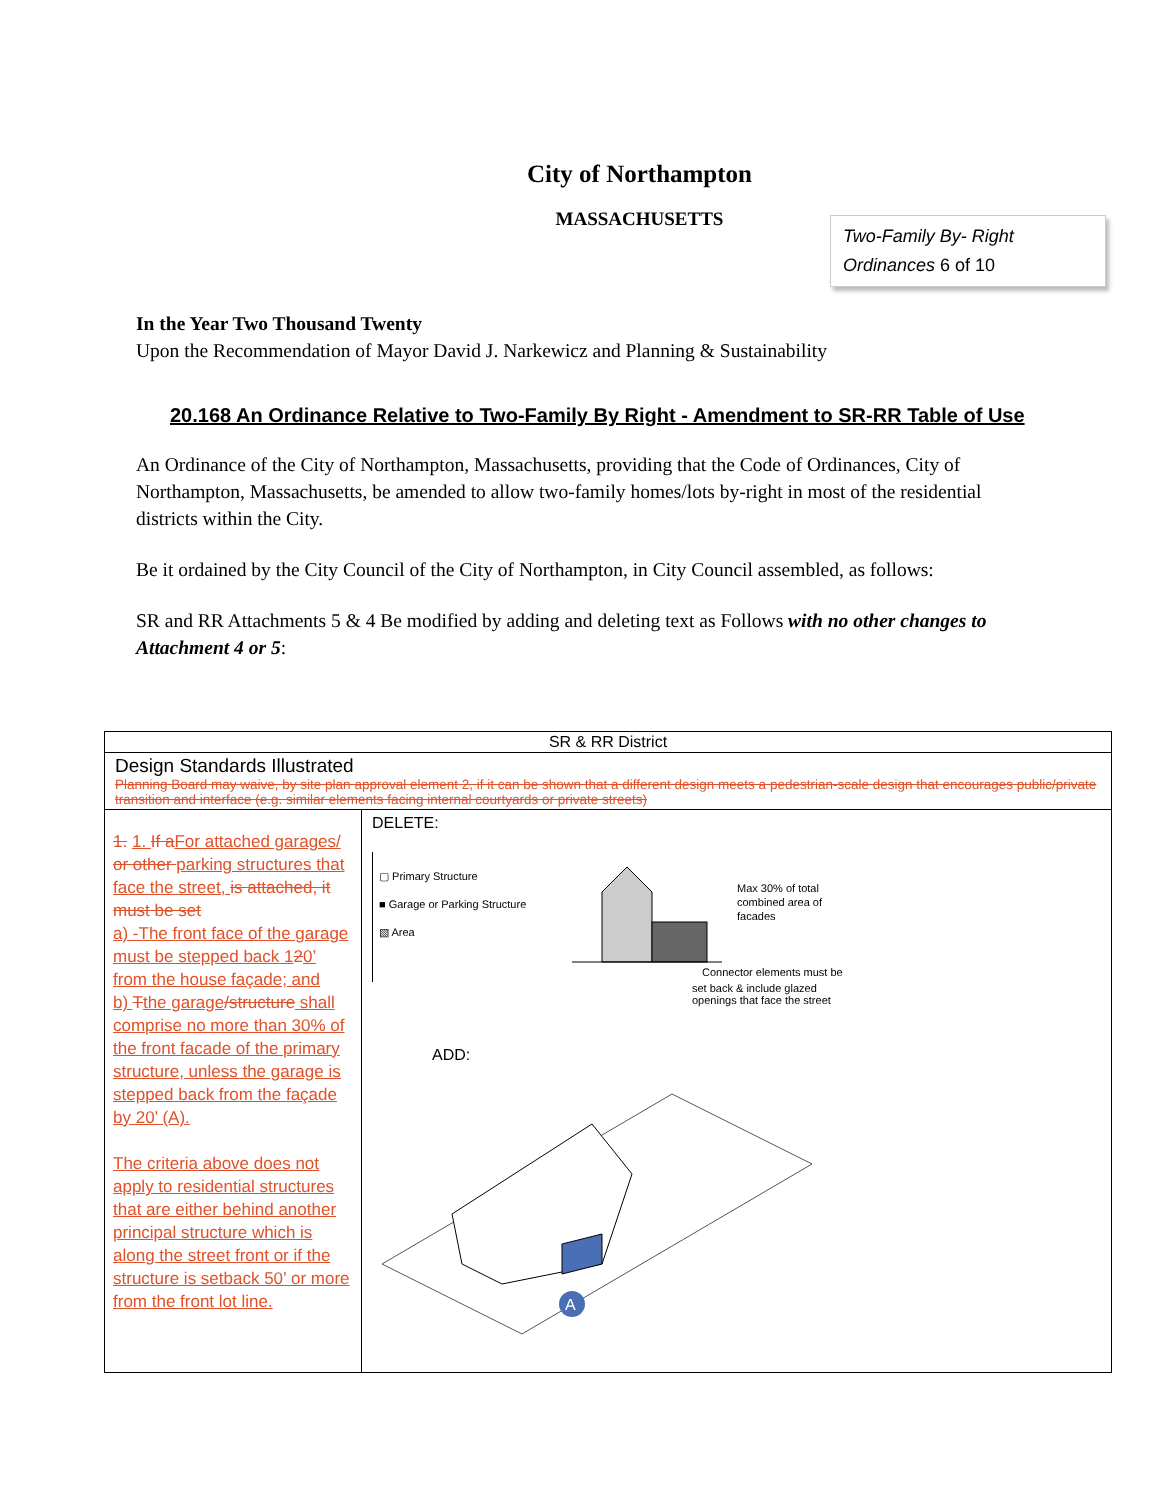City of Northampton
MASSACHUSETTS
Two-Family By- Right
Ordinances 6 of 10
In the Year Two Thousand Twenty
Upon the Recommendation of Mayor David J. Narkewicz and Planning & Sustainability
20.168 An Ordinance Relative to Two-Family By Right - Amendment to SR-RR Table of Use
An Ordinance of the City of Northampton, Massachusetts, providing that the Code of Ordinances, City of Northampton, Massachusetts, be amended to allow two-family homes/lots by-right in most of the residential districts within the City.
Be it ordained by the City Council of the City of Northampton, in City Council assembled, as follows:
SR and RR Attachments 5 & 4 Be modified by adding and deleting text as Follows with no other changes to Attachment 4 or 5:
| SR & RR District | |
| Design Standards Illustrated Planning Board may waive, by site plan approval element 2, if it can be shown that a different design meets a pedestrian-scale design that encourages public/private transition and interface (e.g. similar elements facing internal courtyards or private streets) | |
| 1. 1. If a For attached garages/ or other parking structures that face the street, is attached, it must be set a) -The front face of the garage must be stepped back 1 2 0’ from the house façade; and b) T the garage /structure shall comprise no more than 30% of the front facade of the primary structure, unless the garage is stepped back from the façade by 20’ (A). The criteria above does not apply to residential structures that are either behind another principal structure which is along the street front or if the structure is setback 50’ or more from the front lot line. | DELETE: ▢ Primary Structure ■ Garage or Parking Structure ▧ Area Max 30% of total combined area of facades Connector elements must be set back & include glazed openings that face the street ADD: A |